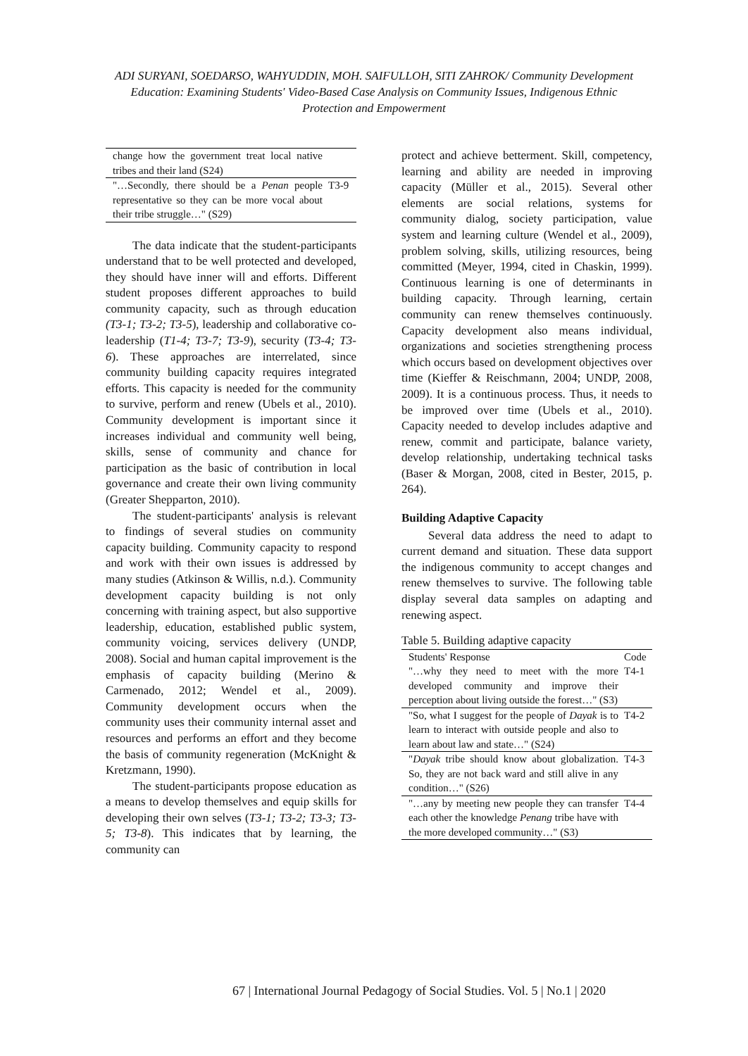ADI SURYANI, SOEDARSO, WAHYUDDIN, MOH. SAIFULLOH, SITI ZAHROK/ Community Development Education: Examining Students' Video-Based Case Analysis on Community Issues, Indigenous Ethnic Protection and Empowerment
| change how the government treat local native tribes and their land (S24) | |
| "…Secondly, there should be a Penan people representative so they can be more vocal about their tribe struggle…" (S29) | T3-9 |
The data indicate that the student-participants understand that to be well protected and developed, they should have inner will and efforts. Different student proposes different approaches to build community capacity, such as through education (T3-1; T3-2; T3-5), leadership and collaborative co-leadership (T1-4; T3-7; T3-9), security (T3-4; T3-6). These approaches are interrelated, since community building capacity requires integrated efforts. This capacity is needed for the community to survive, perform and renew (Ubels et al., 2010). Community development is important since it increases individual and community well being, skills, sense of community and chance for participation as the basic of contribution in local governance and create their own living community (Greater Shepparton, 2010).
The student-participants' analysis is relevant to findings of several studies on community capacity building. Community capacity to respond and work with their own issues is addressed by many studies (Atkinson & Willis, n.d.). Community development capacity building is not only concerning with training aspect, but also supportive leadership, education, established public system, community voicing, services delivery (UNDP, 2008). Social and human capital improvement is the emphasis of capacity building (Merino & Carmenado, 2012; Wendel et al., 2009). Community development occurs when the community uses their community internal asset and resources and performs an effort and they become the basis of community regeneration (McKnight & Kretzmann, 1990).
The student-participants propose education as a means to develop themselves and equip skills for developing their own selves (T3-1; T3-2; T3-3; T3-5; T3-8). This indicates that by learning, the community can
protect and achieve betterment. Skill, competency, learning and ability are needed in improving capacity (Müller et al., 2015). Several other elements are social relations, systems for community dialog, society participation, value system and learning culture (Wendel et al., 2009), problem solving, skills, utilizing resources, being committed (Meyer, 1994, cited in Chaskin, 1999). Continuous learning is one of determinants in building capacity. Through learning, certain community can renew themselves continuously. Capacity development also means individual, organizations and societies strengthening process which occurs based on development objectives over time (Kieffer & Reischmann, 2004; UNDP, 2008, 2009). It is a continuous process. Thus, it needs to be improved over time (Ubels et al., 2010). Capacity needed to develop includes adaptive and renew, commit and participate, balance variety, develop relationship, undertaking technical tasks (Baser & Morgan, 2008, cited in Bester, 2015, p. 264).
Building Adaptive Capacity
Several data address the need to adapt to current demand and situation. These data support the indigenous community to accept changes and renew themselves to survive. The following table display several data samples on adapting and renewing aspect.
Table 5. Building adaptive capacity
| Students' Response | Code |
| --- | --- |
| "…why they need to meet with the more developed community and improve their perception about living outside the forest…" (S3) | T4-1 |
| "So, what I suggest for the people of Dayak is to learn to interact with outside people and also to learn about law and state…" (S24) | T4-2 |
| " Dayak tribe should know about globalization. So, they are not back ward and still alive in any condition…" (S26) | T4-3 |
| "…any by meeting new people they can transfer each other the knowledge Penang tribe have with the more developed community…" (S3) | T4-4 |
67 | International Journal Pedagogy of Social Studies. Vol. 5 | No.1 | 2020